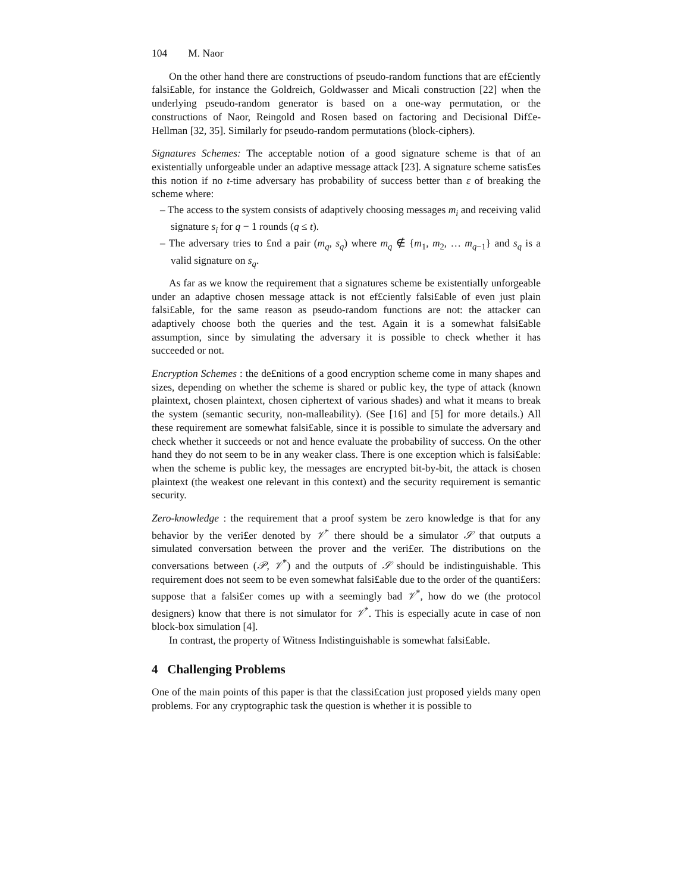104 M. Naor
On the other hand there are constructions of pseudo-random functions that are ef£ciently falsi£able, for instance the Goldreich, Goldwasser and Micali construction [22] when the underlying pseudo-random generator is based on a one-way permutation, or the constructions of Naor, Reingold and Rosen based on factoring and Decisional Dif£e-Hellman [32, 35]. Similarly for pseudo-random permutations (block-ciphers).
Signatures Schemes: The acceptable notion of a good signature scheme is that of an existentially unforgeable under an adaptive message attack [23]. A signature scheme satis£es this notion if no t-time adversary has probability of success better than ε of breaking the scheme where:
– The access to the system consists of adaptively choosing messages m<sub>i</sub> and receiving valid signature s<sub>i</sub> for q − 1 rounds (q ≤ t).
– The adversary tries to £nd a pair (m<sub>q</sub>, s<sub>q</sub>) where m<sub>q</sub> ∉ {m<sub>1</sub>, m<sub>2</sub>, … m<sub>q−1</sub>} and s<sub>q</sub> is a valid signature on s<sub>q</sub>.
As far as we know the requirement that a signatures scheme be existentially unforgeable under an adaptive chosen message attack is not ef£ciently falsi£able of even just plain falsi£able, for the same reason as pseudo-random functions are not: the attacker can adaptively choose both the queries and the test. Again it is a somewhat falsi£able assumption, since by simulating the adversary it is possible to check whether it has succeeded or not.
Encryption Schemes : the de£nitions of a good encryption scheme come in many shapes and sizes, depending on whether the scheme is shared or public key, the type of attack (known plaintext, chosen plaintext, chosen ciphertext of various shades) and what it means to break the system (semantic security, non-malleability). (See [16] and [5] for more details.) All these requirement are somewhat falsi£able, since it is possible to simulate the adversary and check whether it succeeds or not and hence evaluate the probability of success. On the other hand they do not seem to be in any weaker class. There is one exception which is falsi£able: when the scheme is public key, the messages are encrypted bit-by-bit, the attack is chosen plaintext (the weakest one relevant in this context) and the security requirement is semantic security.
Zero-knowledge : the requirement that a proof system be zero knowledge is that for any behavior by the veri£er denoted by 𝒱<sup>*</sup> there should be a simulator 𝒮 that outputs a simulated conversation between the prover and the veri£er. The distributions on the conversations between (𝒫, 𝒱<sup>*</sup>) and the outputs of 𝒮 should be indistinguishable. This requirement does not seem to be even somewhat falsi£able due to the order of the quanti£ers: suppose that a falsi£er comes up with a seemingly bad 𝒱<sup>*</sup>, how do we (the protocol designers) know that there is not simulator for 𝒱<sup>*</sup>. This is especially acute in case of non block-box simulation [4].
In contrast, the property of Witness Indistinguishable is somewhat falsi£able.
4 Challenging Problems
One of the main points of this paper is that the classi£cation just proposed yields many open problems. For any cryptographic task the question is whether it is possible to